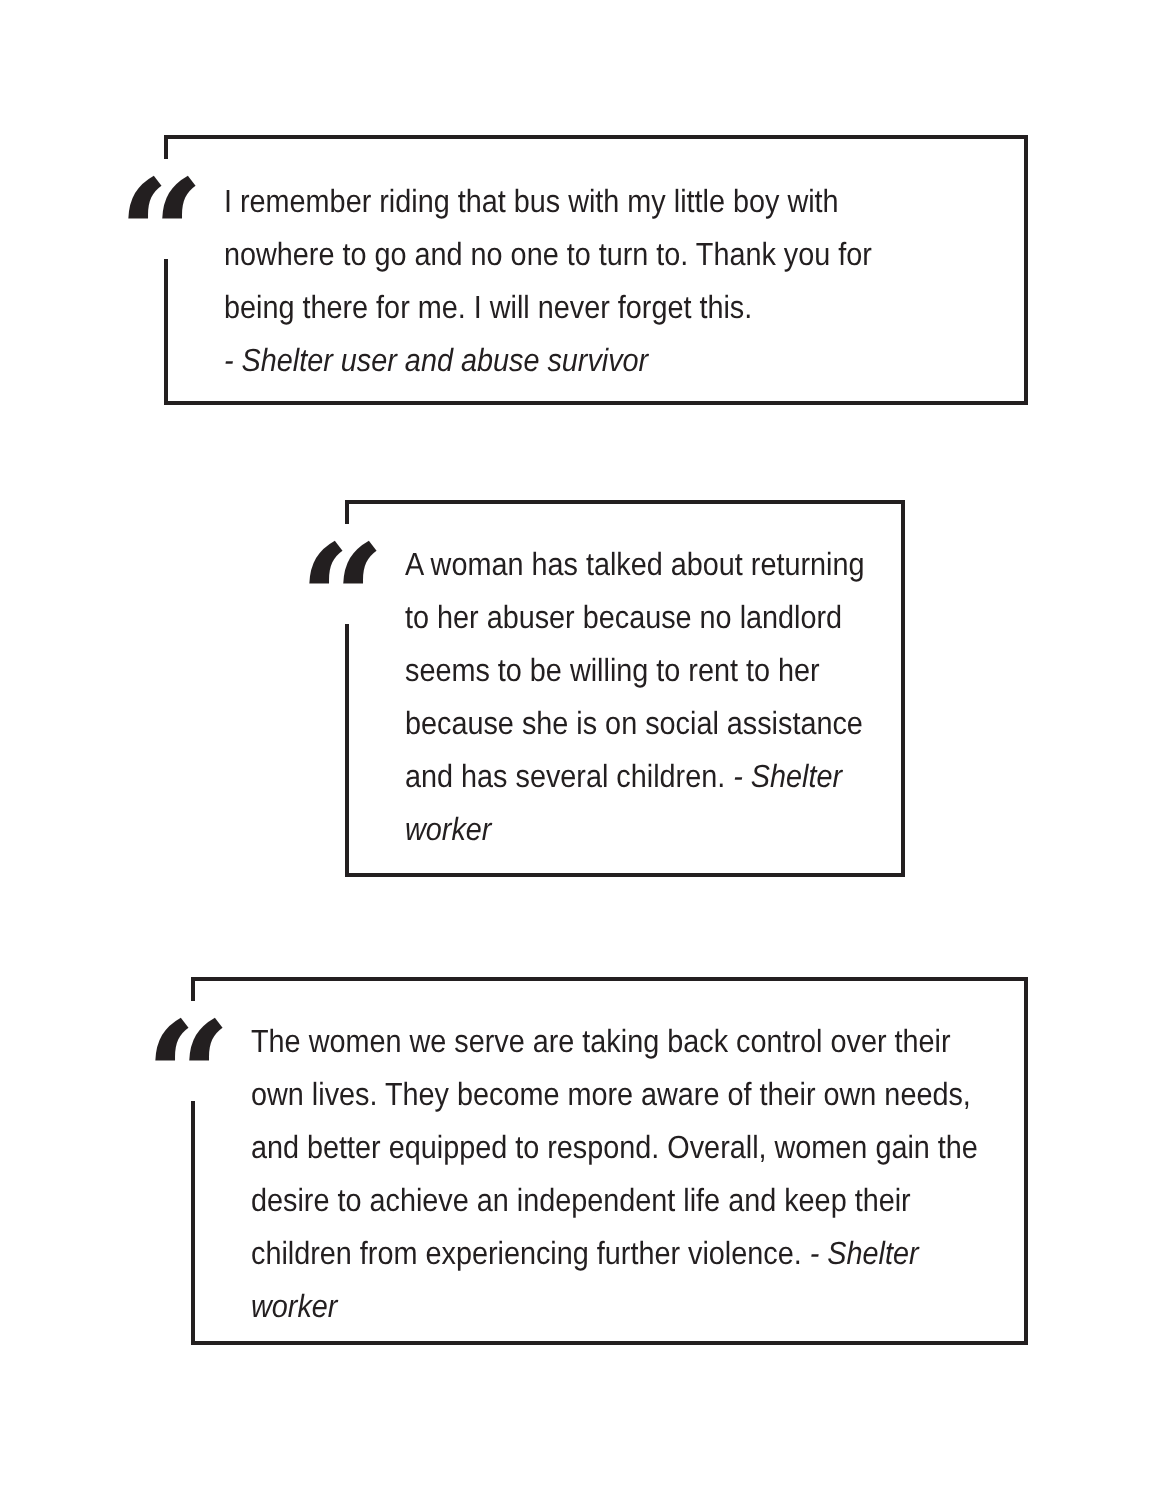“
I remember riding that bus with my little boy with nowhere to go and no one to turn to. Thank you for being there for me. I will never forget this.
- Shelter user and abuse survivor
“
A woman has talked about returning to her abuser because no landlord seems to be willing to rent to her because she is on social assistance and has several children. - Shelter worker
“
The women we serve are taking back control over their own lives. They become more aware of their own needs, and better equipped to respond. Overall, women gain the desire to achieve an independent life and keep their children from experiencing further violence. - Shelter worker